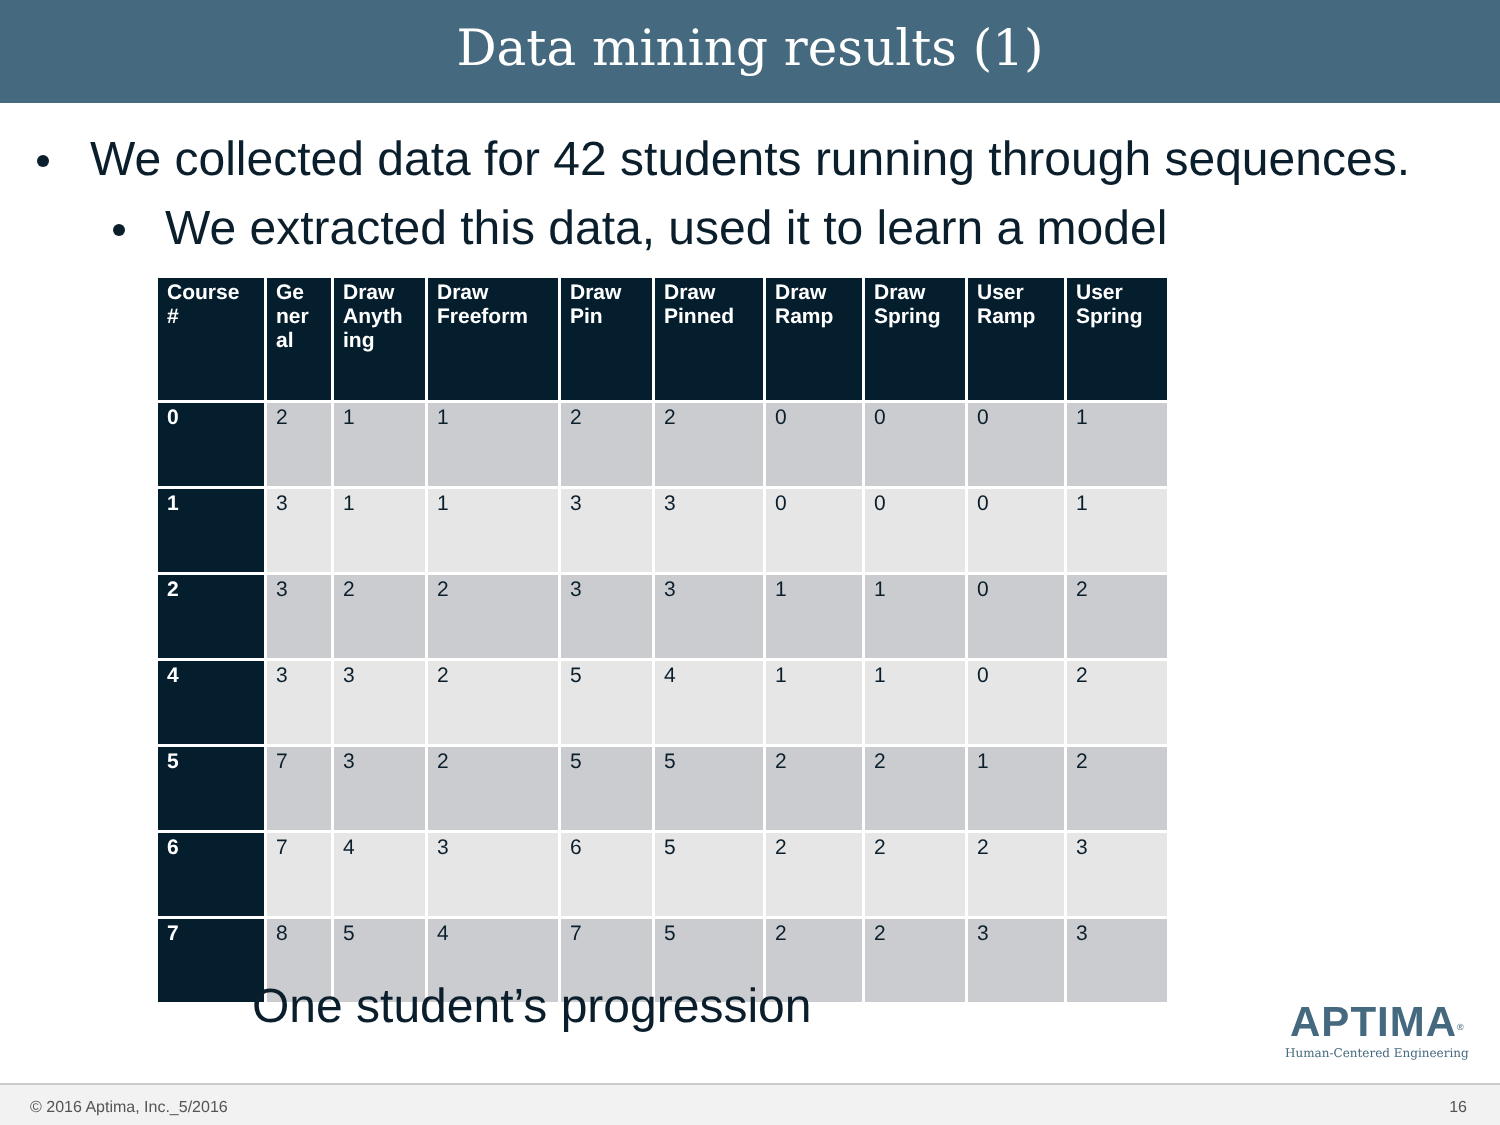Data mining results (1)
We collected data for 42 students running through sequences.
We extracted this data, used it to learn a model
| Course # | Ge ner al | Draw Anyth ing | Draw Freeform | Draw Pin | Draw Pinned | Draw Ramp | Draw Spring | User Ramp | User Spring |
| --- | --- | --- | --- | --- | --- | --- | --- | --- | --- |
| 0 | 2 | 1 | 1 | 2 | 2 | 0 | 0 | 0 | 1 |
| 1 | 3 | 1 | 1 | 3 | 3 | 0 | 0 | 0 | 1 |
| 2 | 3 | 2 | 2 | 3 | 3 | 1 | 1 | 0 | 2 |
| 4 | 3 | 3 | 2 | 5 | 4 | 1 | 1 | 0 | 2 |
| 5 | 7 | 3 | 2 | 5 | 5 | 2 | 2 | 1 | 2 |
| 6 | 7 | 4 | 3 | 6 | 5 | 2 | 2 | 2 | 3 |
| 7 | 8 | 5 | 4 | 7 | 5 | 2 | 2 | 3 | 3 |
One student’s progression
APTIMA<sup>®</sup>
Human-Centered Engineering
© 2016 Aptima, Inc._5/2016 16